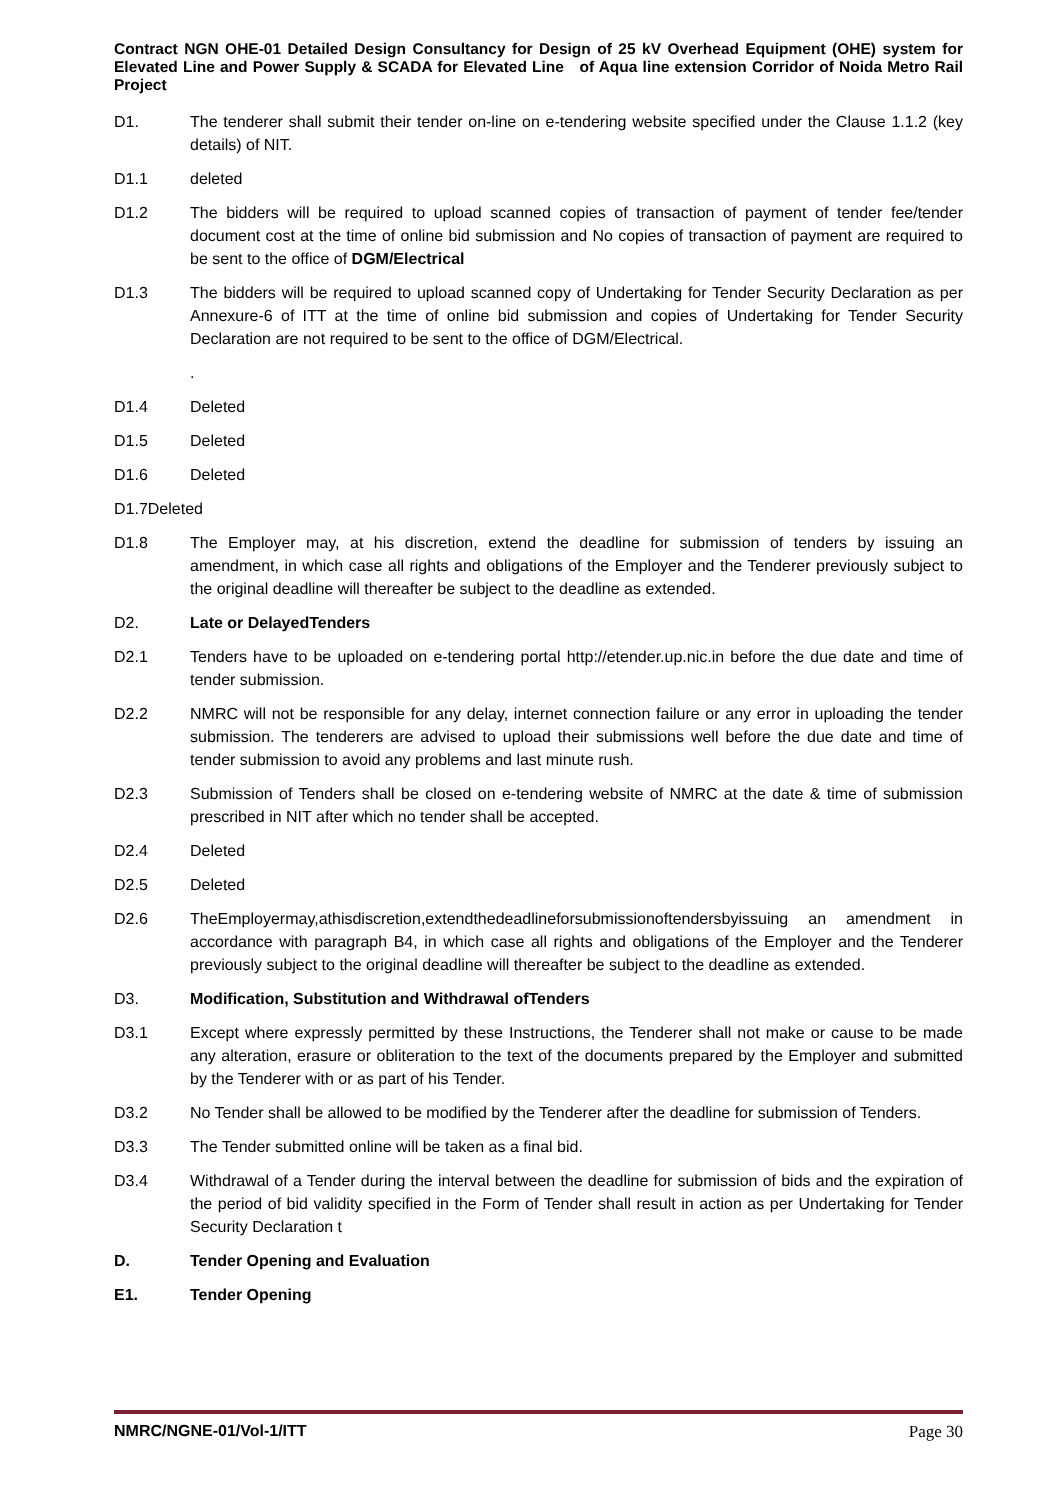Contract NGN OHE-01 Detailed Design Consultancy for Design of 25 kV Overhead Equipment (OHE) system for Elevated Line and Power Supply & SCADA for Elevated Line of Aqua line extension Corridor of Noida Metro Rail Project
D1. The tenderer shall submit their tender on-line on e-tendering website specified under the Clause 1.1.2 (key details) of NIT.
D1.1 deleted
D1.2 The bidders will be required to upload scanned copies of transaction of payment of tender fee/tender document cost at the time of online bid submission and No copies of transaction of payment are required to be sent to the office of DGM/Electrical
D1.3 The bidders will be required to upload scanned copy of Undertaking for Tender Security Declaration as per Annexure-6 of ITT at the time of online bid submission and copies of Undertaking for Tender Security Declaration are not required to be sent to the office of DGM/Electrical.
.
D1.4 Deleted
D1.5 Deleted
D1.6 Deleted
D1.7Deleted
D1.8 The Employer may, at his discretion, extend the deadline for submission of tenders by issuing an amendment, in which case all rights and obligations of the Employer and the Tenderer previously subject to the original deadline will thereafter be subject to the deadline as extended.
D2. Late or DelayedTenders
D2.1 Tenders have to be uploaded on e-tendering portal http://etender.up.nic.in before the due date and time of tender submission.
D2.2 NMRC will not be responsible for any delay, internet connection failure or any error in uploading the tender submission. The tenderers are advised to upload their submissions well before the due date and time of tender submission to avoid any problems and last minute rush.
D2.3 Submission of Tenders shall be closed on e-tendering website of NMRC at the date & time of submission prescribed in NIT after which no tender shall be accepted.
D2.4 Deleted
D2.5 Deleted
D2.6 TheEmployermay,athisdiscretion,extendthedeadlineforsubmissionoftendersbyissuing an amendment in accordance with paragraph B4, in which case all rights and obligations of the Employer and the Tenderer previously subject to the original deadline will thereafter be subject to the deadline as extended.
D3. Modification, Substitution and Withdrawal ofTenders
D3.1 Except where expressly permitted by these Instructions, the Tenderer shall not make or cause to be made any alteration, erasure or obliteration to the text of the documents prepared by the Employer and submitted by the Tenderer with or as part of his Tender.
D3.2 No Tender shall be allowed to be modified by the Tenderer after the deadline for submission of Tenders.
D3.3 The Tender submitted online will be taken as a final bid.
D3.4 Withdrawal of a Tender during the interval between the deadline for submission of bids and the expiration of the period of bid validity specified in the Form of Tender shall result in action as per Undertaking for Tender Security Declaration t
D. Tender Opening and Evaluation
E1. Tender Opening
NMRC/NGNE-01/Vol-1/ITT Page 30